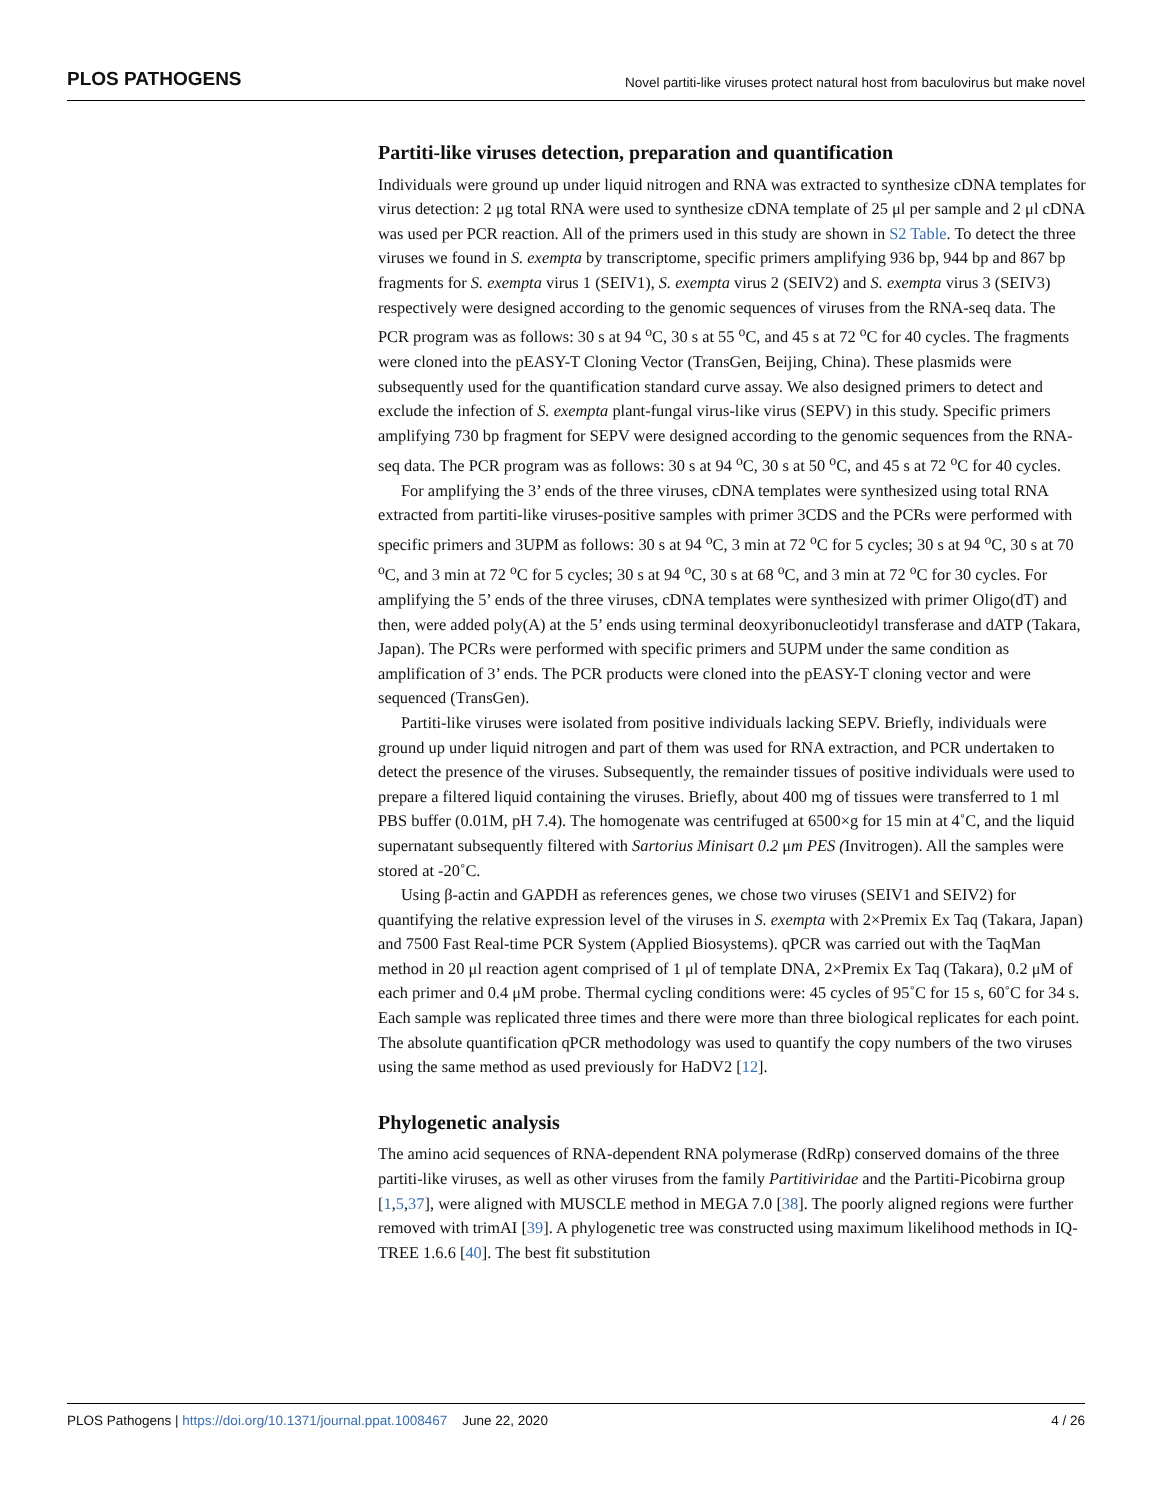PLOS PATHOGENS Novel partiti-like viruses protect natural host from baculovirus but make novel
Partiti-like viruses detection, preparation and quantification
Individuals were ground up under liquid nitrogen and RNA was extracted to synthesize cDNA templates for virus detection: 2 μg total RNA were used to synthesize cDNA template of 25 μl per sample and 2 μl cDNA was used per PCR reaction. All of the primers used in this study are shown in S2 Table. To detect the three viruses we found in S. exempta by transcriptome, specific primers amplifying 936 bp, 944 bp and 867 bp fragments for S. exempta virus 1 (SEIV1), S. exempta virus 2 (SEIV2) and S. exempta virus 3 (SEIV3) respectively were designed according to the genomic sequences of viruses from the RNA-seq data. The PCR program was as follows: 30 s at 94 <sup>o</sup>C, 30 s at 55 <sup>o</sup>C, and 45 s at 72 <sup>o</sup>C for 40 cycles. The fragments were cloned into the pEASY-T Cloning Vector (TransGen, Beijing, China). These plasmids were subsequently used for the quantification standard curve assay. We also designed primers to detect and exclude the infection of S. exempta plant-fungal virus-like virus (SEPV) in this study. Specific primers amplifying 730 bp fragment for SEPV were designed according to the genomic sequences from the RNA-seq data. The PCR program was as follows: 30 s at 94 <sup>o</sup>C, 30 s at 50 <sup>o</sup>C, and 45 s at 72 <sup>o</sup>C for 40 cycles.
For amplifying the 3’ ends of the three viruses, cDNA templates were synthesized using total RNA extracted from partiti-like viruses-positive samples with primer 3CDS and the PCRs were performed with specific primers and 3UPM as follows: 30 s at 94 <sup>o</sup>C, 3 min at 72 <sup>o</sup>C for 5 cycles; 30 s at 94 <sup>o</sup>C, 30 s at 70 <sup>o</sup>C, and 3 min at 72 <sup>o</sup>C for 5 cycles; 30 s at 94 <sup>o</sup>C, 30 s at 68 <sup>o</sup>C, and 3 min at 72 <sup>o</sup>C for 30 cycles. For amplifying the 5’ ends of the three viruses, cDNA templates were synthesized with primer Oligo(dT) and then, were added poly(A) at the 5’ ends using terminal deoxyribonucleotidyl transferase and dATP (Takara, Japan). The PCRs were performed with specific primers and 5UPM under the same condition as amplification of 3’ ends. The PCR products were cloned into the pEASY-T cloning vector and were sequenced (TransGen).
Partiti-like viruses were isolated from positive individuals lacking SEPV. Briefly, individuals were ground up under liquid nitrogen and part of them was used for RNA extraction, and PCR undertaken to detect the presence of the viruses. Subsequently, the remainder tissues of positive individuals were used to prepare a filtered liquid containing the viruses. Briefly, about 400 mg of tissues were transferred to 1 ml PBS buffer (0.01M, pH 7.4). The homogenate was centrifuged at 6500×g for 15 min at 4˚C, and the liquid supernatant subsequently filtered with Sartorius Minisart 0.2 μm PES (Invitrogen). All the samples were stored at -20˚C.
Using β-actin and GAPDH as references genes, we chose two viruses (SEIV1 and SEIV2) for quantifying the relative expression level of the viruses in S. exempta with 2×Premix Ex Taq (Takara, Japan) and 7500 Fast Real-time PCR System (Applied Biosystems). qPCR was carried out with the TaqMan method in 20 μl reaction agent comprised of 1 μl of template DNA, 2×Premix Ex Taq (Takara), 0.2 μM of each primer and 0.4 μM probe. Thermal cycling conditions were: 45 cycles of 95˚C for 15 s, 60˚C for 34 s. Each sample was replicated three times and there were more than three biological replicates for each point. The absolute quantification qPCR methodology was used to quantify the copy numbers of the two viruses using the same method as used previously for HaDV2 [12].
Phylogenetic analysis
The amino acid sequences of RNA-dependent RNA polymerase (RdRp) conserved domains of the three partiti-like viruses, as well as other viruses from the family Partitiviridae and the Partiti-Picobirna group [1,5,37], were aligned with MUSCLE method in MEGA 7.0 [38]. The poorly aligned regions were further removed with trimAI [39]. A phylogenetic tree was constructed using maximum likelihood methods in IQ-TREE 1.6.6 [40]. The best fit substitution
PLOS Pathogens | https://doi.org/10.1371/journal.ppat.1008467 June 22, 2020 4 / 26